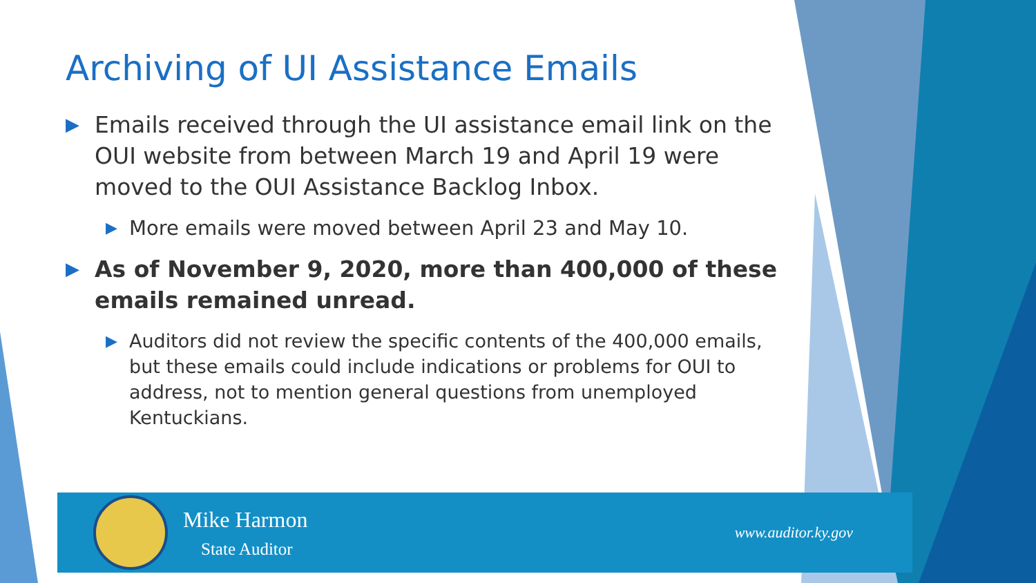Archiving of UI Assistance Emails
▶ Emails received through the UI assistance email link on the OUI website from between March 19 and April 19 were moved to the OUI Assistance Backlog Inbox.
▶ More emails were moved between April 23 and May 10.
▶ As of November 9, 2020, more than 400,000 of these emails remained unread.
▶ Auditors did not review the specific contents of the 400,000 emails, but these emails could include indications or problems for OUI to address, not to mention general questions from unemployed Kentuckians.
Mike Harmon
State Auditor
www.auditor.ky.gov